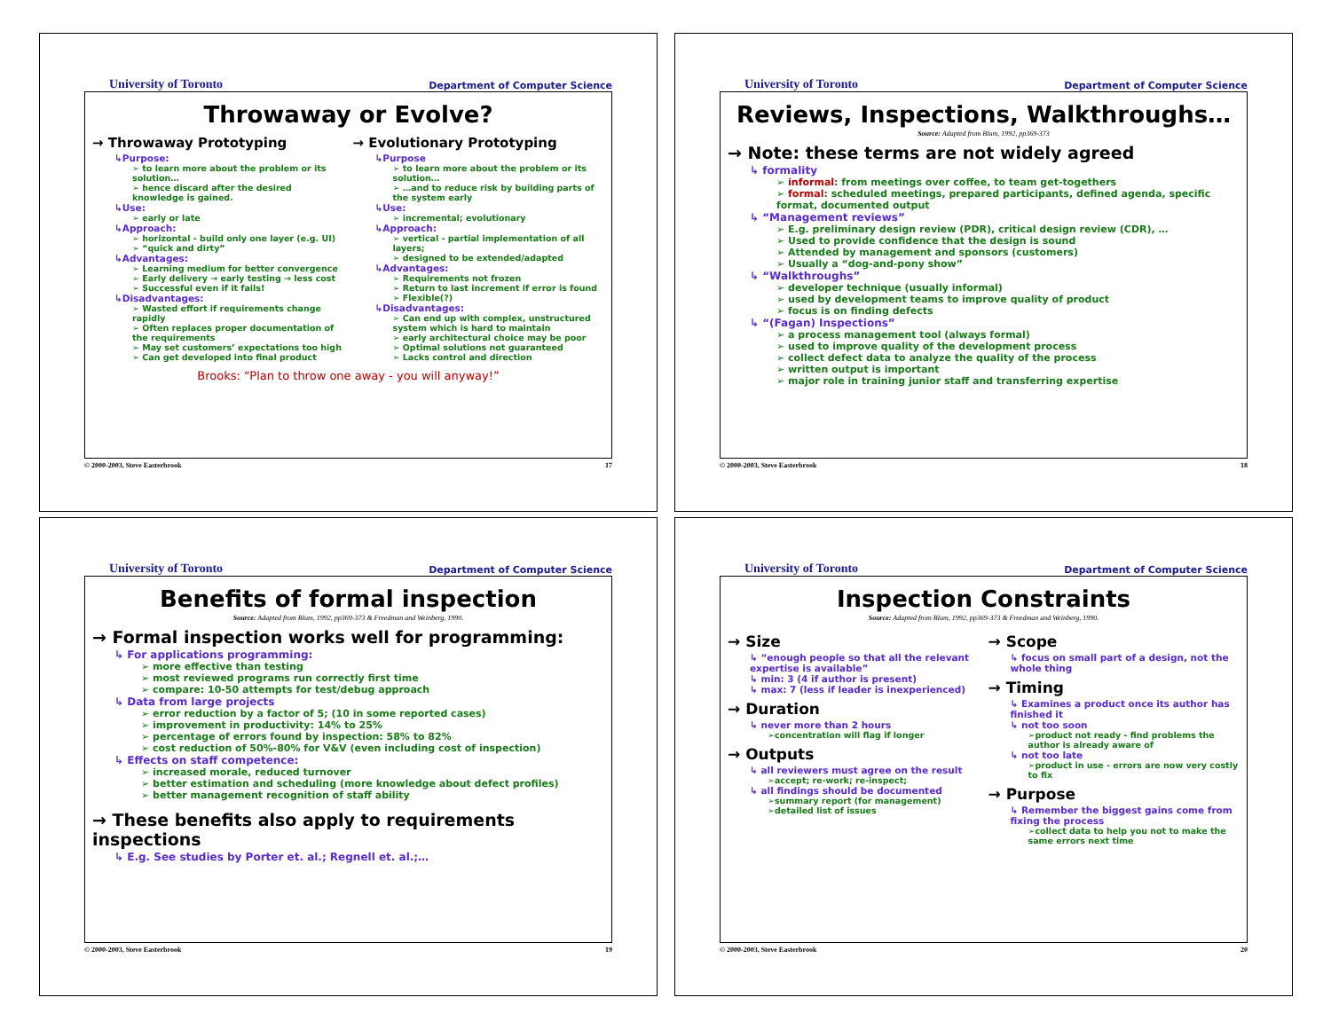University of Toronto Department of Computer Science
Throwaway or Evolve?
→ Throwaway Prototyping
↳Purpose:
➢ to learn more about the problem or its solution…
➢ hence discard after the desired knowledge is gained.
↳Use:
➢ early or late
↳Approach:
➢ horizontal - build only one layer (e.g. UI)
➢ “quick and dirty”
↳Advantages:
➢ Learning medium for better convergence
➢ Early delivery → early testing → less cost
➢ Successful even if it fails!
↳Disadvantages:
➢ Wasted effort if requirements change rapidly
➢ Often replaces proper documentation of the requirements
➢ May set customers’ expectations too high
➢ Can get developed into final product
→ Evolutionary Prototyping
↳Purpose
➢ to learn more about the problem or its solution…
➢ …and to reduce risk by building parts of the system early
↳Use:
➢ incremental; evolutionary
↳Approach:
➢ vertical - partial implementation of all layers;
➢ designed to be extended/adapted
↳Advantages:
➢ Requirements not frozen
➢ Return to last increment if error is found
➢ Flexible(?)
↳Disadvantages:
➢ Can end up with complex, unstructured system which is hard to maintain
➢ early architectural choice may be poor
➢ Optimal solutions not guaranteed
➢ Lacks control and direction
Brooks: “Plan to throw one away - you will anyway!”
© 2000-2003, Steve Easterbrook 17
University of Toronto Department of Computer Science
Reviews, Inspections, Walkthroughs…
Source: Adapted from Blum, 1992, pp369-373
→ Note: these terms are not widely agreed
↳ formality
➢ informal: from meetings over coffee, to team get-togethers
➢ formal: scheduled meetings, prepared participants, defined agenda, specific format, documented output
↳ “Management reviews”
➢ E.g. preliminary design review (PDR), critical design review (CDR), …
➢ Used to provide confidence that the design is sound
➢ Attended by management and sponsors (customers)
➢ Usually a “dog-and-pony show”
↳ “Walkthroughs”
➢ developer technique (usually informal)
➢ used by development teams to improve quality of product
➢ focus is on finding defects
↳ “(Fagan) Inspections”
➢ a process management tool (always formal)
➢ used to improve quality of the development process
➢ collect defect data to analyze the quality of the process
➢ written output is important
➢ major role in training junior staff and transferring expertise
© 2000-2003, Steve Easterbrook 18
University of Toronto Department of Computer Science
Benefits of formal inspection
Source: Adapted from Blum, 1992, pp369-373 & Freedman and Weinberg, 1990.
→ Formal inspection works well for programming:
↳ For applications programming:
➢ more effective than testing
➢ most reviewed programs run correctly first time
➢ compare: 10-50 attempts for test/debug approach
↳ Data from large projects
➢ error reduction by a factor of 5; (10 in some reported cases)
➢ improvement in productivity: 14% to 25%
➢ percentage of errors found by inspection: 58% to 82%
➢ cost reduction of 50%-80% for V&V (even including cost of inspection)
↳ Effects on staff competence:
➢ increased morale, reduced turnover
➢ better estimation and scheduling (more knowledge about defect profiles)
➢ better management recognition of staff ability
→ These benefits also apply to requirements inspections
↳ E.g. See studies by Porter et. al.; Regnell et. al.;…
© 2000-2003, Steve Easterbrook 19
University of Toronto Department of Computer Science
Inspection Constraints
Source: Adapted from Blum, 1992, pp369-373 & Freedman and Weinberg, 1990.
→ Size
↳ “enough people so that all the relevant expertise is available”
↳ min: 3 (4 if author is present)
↳ max: 7 (less if leader is inexperienced)
→ Duration
↳ never more than 2 hours
➢concentration will flag if longer
→ Outputs
↳ all reviewers must agree on the result
➢accept; re-work; re-inspect;
↳ all findings should be documented
➢summary report (for management)
➢detailed list of issues
→ Scope
↳ focus on small part of a design, not the whole thing
→ Timing
↳ Examines a product once its author has finished it
↳ not too soon
➢product not ready - find problems the author is already aware of
↳ not too late
➢product in use - errors are now very costly to fix
→ Purpose
↳ Remember the biggest gains come from fixing the process
➢collect data to help you not to make the same errors next time
© 2000-2003, Steve Easterbrook 20